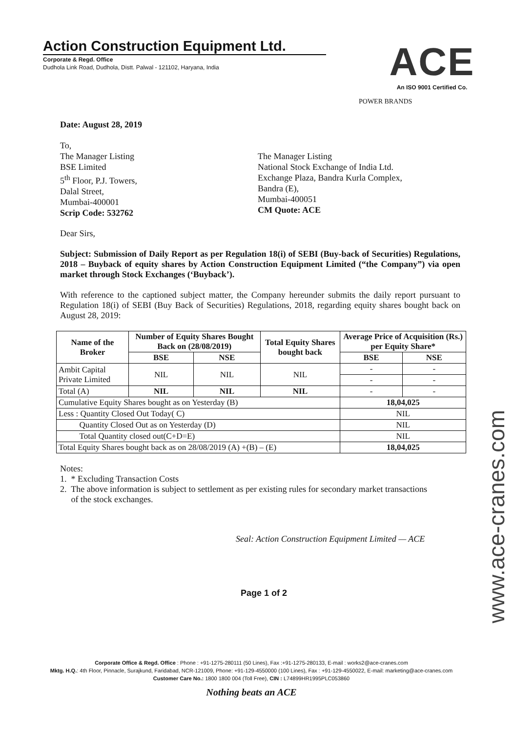Action Construction Equipment Ltd.
Corporate & Regd. Office
Dudhola Link Road, Dudhola, Distt. Palwal - 121102, Haryana, India
ACE
An ISO 9001 Certified Co.
POWER BRANDS
Date: August 28, 2019
To,
The Manager Listing
BSE Limited
5<sup>th</sup> Floor, P.J. Towers,
Dalal Street,
Mumbai-400001
Scrip Code: 532762
The Manager Listing
National Stock Exchange of India Ltd.
Exchange Plaza, Bandra Kurla Complex,
Bandra (E),
Mumbai-400051
CM Quote: ACE
Dear Sirs,
Subject: Submission of Daily Report as per Regulation 18(i) of SEBI (Buy-back of Securities) Regulations, 2018 – Buyback of equity shares by Action Construction Equipment Limited (“the Company”) via open market through Stock Exchanges (‘Buyback’).
With reference to the captioned subject matter, the Company hereunder submits the daily report pursuant to Regulation 18(i) of SEBI (Buy Back of Securities) Regulations, 2018, regarding equity shares bought back on August 28, 2019:
| Name of the Broker | Number of Equity Shares Bought Back on (28/08/2019) | | Total Equity Shares bought back | Average Price of Acquisition (Rs.) per Equity Share* | |
| --- | --- | --- | --- | --- | --- |
| | BSE | NSE | | BSE | NSE |
| Ambit Capital Private Limited | NIL | NIL | NIL | - | - |
| | | | | - | - |
| Total (A) | NIL | NIL | NIL | - | - |
| Cumulative Equity Shares bought as on Yesterday (B) | | | | 18,04,025 | |
| Less : Quantity Closed Out Today( C) | | | | NIL | |
| Quantity Closed Out as on Yesterday (D) | | | | NIL | |
| Total Quantity closed out(C+D=E) | | | | NIL | |
| Total Equity Shares bought back as on 28/08/2019 (A) +(B) – (E) | | | | 18,04,025 | |
Notes:
1. * Excluding Transaction Costs
2. The above information is subject to settlement as per existing rules for secondary market transactions
of the stock exchanges.
Seal: Action Construction Equipment Limited — ACE
Page 1 of 2
www.ace-cranes.com
Corporate Office & Regd. Office : Phone : +91-1275-280111 (50 Lines), Fax :+91-1275-280133, E-mail : works2@ace-cranes.com
Mktg. H.Q.: 4th Floor, Pinnacle, Surajkund, Faridabad, NCR-121009, Phone: +91-129-4550000 (100 Lines), Fax : +91-129-4550022, E-mail: marketing@ace-cranes.com
Customer Care No.: 1800 1800 004 (Toll Free), CIN : L74899HR1995PLC053860
Nothing beats an ACE